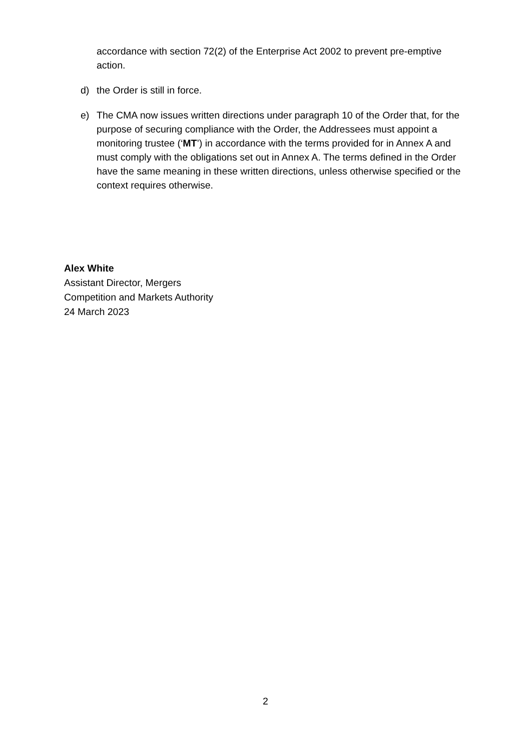accordance with section 72(2) of the Enterprise Act 2002 to prevent pre-emptive action.
d) the Order is still in force.
e) The CMA now issues written directions under paragraph 10 of the Order that, for the purpose of securing compliance with the Order, the Addressees must appoint a monitoring trustee (‘MT’) in accordance with the terms provided for in Annex A and must comply with the obligations set out in Annex A. The terms defined in the Order have the same meaning in these written directions, unless otherwise specified or the context requires otherwise.
Alex White
Assistant Director, Mergers
Competition and Markets Authority
24 March 2023
2